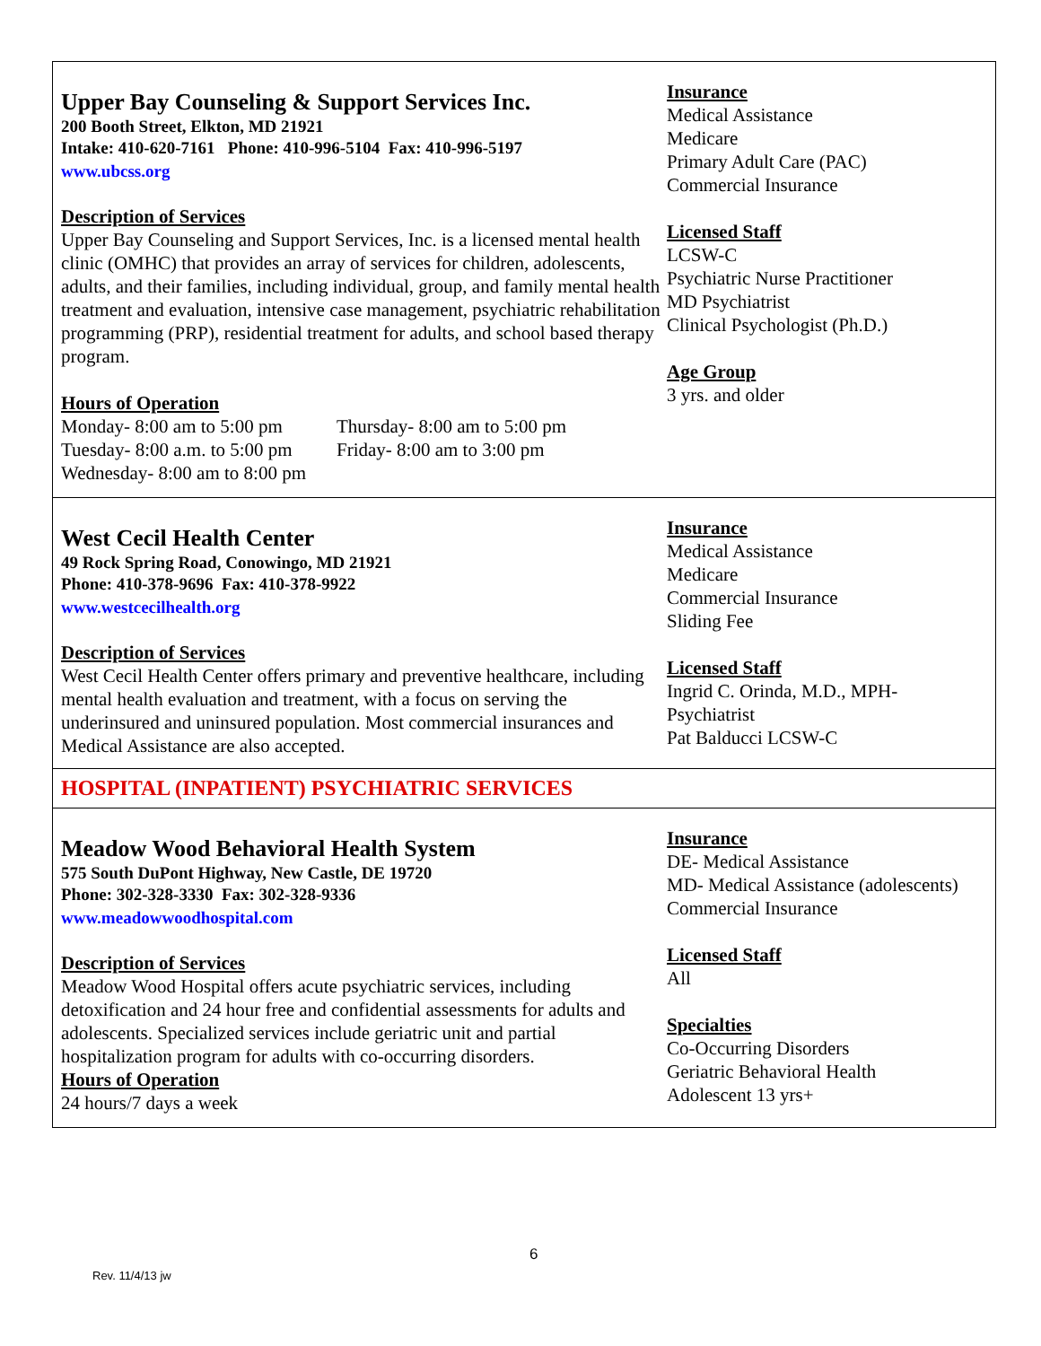Upper Bay Counseling & Support Services Inc.
200 Booth Street, Elkton, MD 21921
Intake: 410-620-7161 Phone: 410-996-5104 Fax: 410-996-5197
www.ubcss.org
Description of Services
Upper Bay Counseling and Support Services, Inc. is a licensed mental health clinic (OMHC) that provides an array of services for children, adolescents, adults, and their families, including individual, group, and family mental health treatment and evaluation, intensive case management, psychiatric rehabilitation programming (PRP), residential treatment for adults, and school based therapy program.
Hours of Operation
Monday- 8:00 am to 5:00 pm Thursday- 8:00 am to 5:00 pm Tuesday- 8:00 a.m. to 5:00 pm Friday- 8:00 am to 3:00 pm Wednesday- 8:00 am to 8:00 pm
Insurance
Medical Assistance
Medicare
Primary Adult Care (PAC)
Commercial Insurance
Licensed Staff
LCSW-C
Psychiatric Nurse Practitioner
MD Psychiatrist
Clinical Psychologist (Ph.D.)
Age Group
3 yrs. and older
West Cecil Health Center
49 Rock Spring Road, Conowingo, MD 21921
Phone: 410-378-9696 Fax: 410-378-9922
www.westcecilhealth.org
Description of Services
West Cecil Health Center offers primary and preventive healthcare, including mental health evaluation and treatment, with a focus on serving the underinsured and uninsured population. Most commercial insurances and Medical Assistance are also accepted.
Insurance
Medical Assistance
Medicare
Commercial Insurance
Sliding Fee
Licensed Staff
Ingrid C. Orinda, M.D., MPH-
Psychiatrist
Pat Balducci LCSW-C
HOSPITAL (INPATIENT) PSYCHIATRIC SERVICES
Meadow Wood Behavioral Health System
575 South DuPont Highway, New Castle, DE 19720
Phone: 302-328-3330 Fax: 302-328-9336
www.meadowwoodhospital.com
Description of Services
Meadow Wood Hospital offers acute psychiatric services, including detoxification and 24 hour free and confidential assessments for adults and adolescents. Specialized services include geriatric unit and partial hospitalization program for adults with co-occurring disorders.
Hours of Operation
24 hours/7 days a week
Insurance
DE- Medical Assistance
MD- Medical Assistance (adolescents)
Commercial Insurance
Licensed Staff
All
Specialties
Co-Occurring Disorders
Geriatric Behavioral Health
Adolescent 13 yrs+
6
Rev. 11/4/13 jw